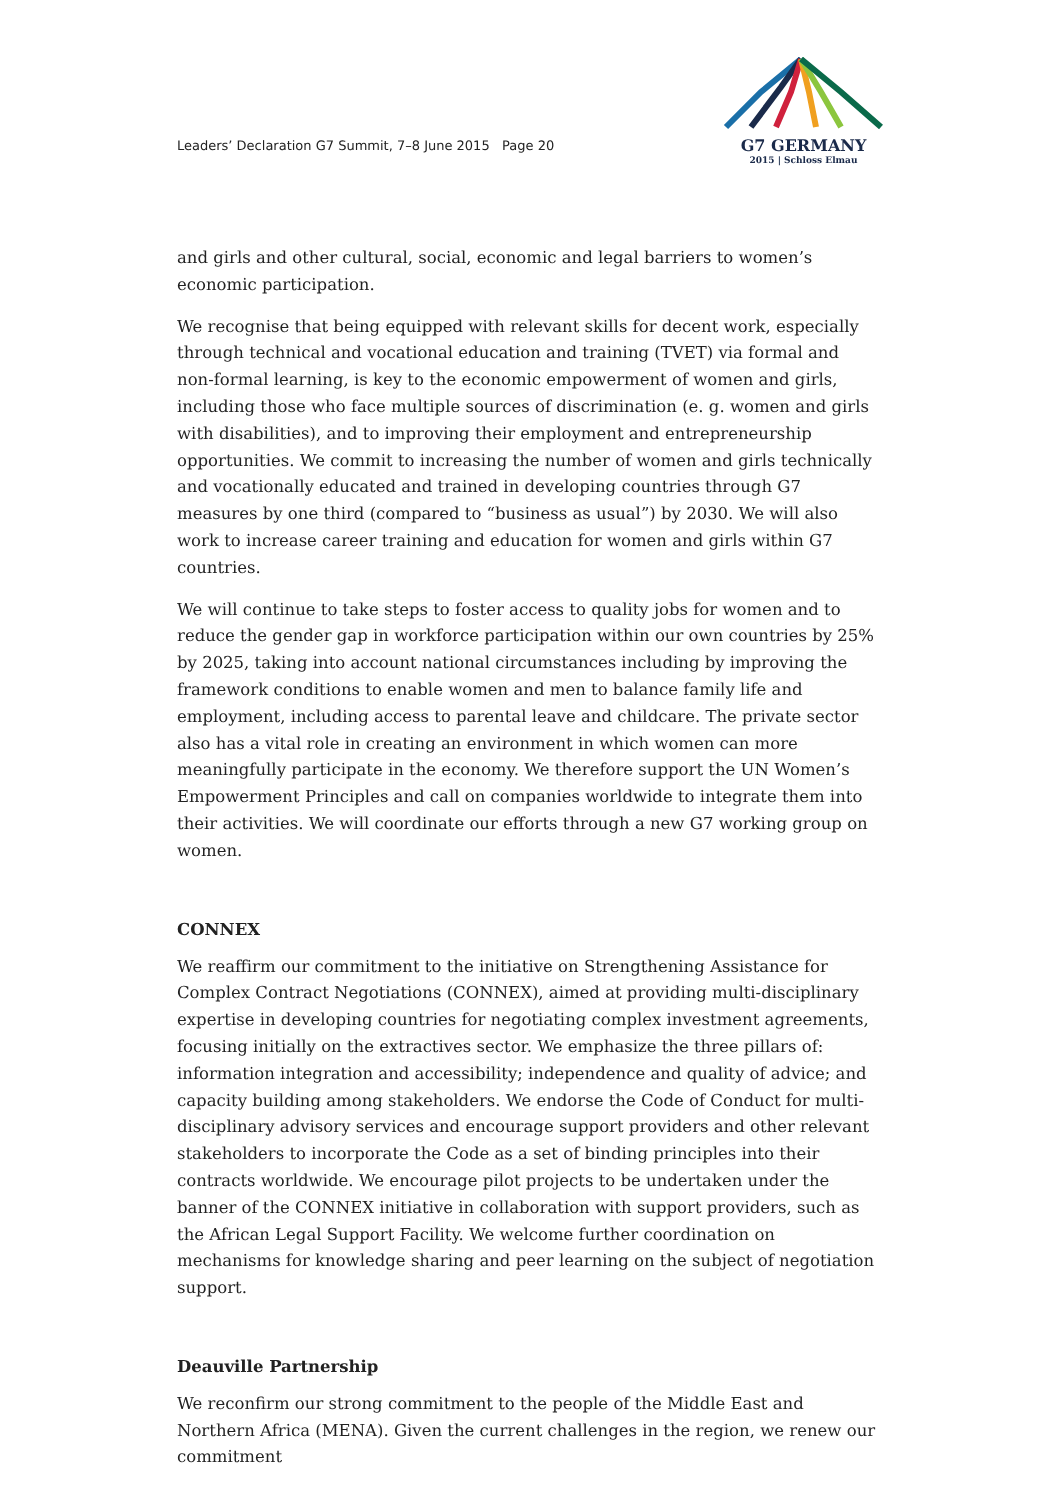Leaders’ Declaration G7 Summit, 7–8 June 2015 Page 20
G7 GERMANY
2015 | Schloss Elmau
and girls and other cultural, social, economic and legal barriers to women’s economic participation.
We recognise that being equipped with relevant skills for decent work, especially through technical and vocational education and training (TVET) via formal and non-formal learning, is key to the economic empowerment of women and girls, including those who face multiple sources of discrimination (e. g. women and girls with disabilities), and to improving their employment and entrepreneurship opportunities. We commit to increasing the number of women and girls technically and vocationally educated and trained in developing countries through G7 measures by one third (compared to “business as usual”) by 2030. We will also work to increase career training and education for women and girls within G7 countries.
We will continue to take steps to foster access to quality jobs for women and to reduce the gender gap in workforce participation within our own countries by 25% by 2025, taking into account national circumstances including by improving the framework conditions to enable women and men to balance family life and employment, including access to parental leave and childcare. The private sector also has a vital role in creating an environment in which women can more meaningfully participate in the economy. We therefore support the UN Women’s Empowerment Principles and call on companies worldwide to integrate them into their activities. We will coordinate our efforts through a new G7 working group on women.
CONNEX
We reaffirm our commitment to the initiative on Strengthening Assistance for Complex Contract Negotiations (CONNEX), aimed at providing multi-disciplinary expertise in developing countries for negotiating complex investment agreements, focusing initially on the extractives sector. We emphasize the three pillars of: information integration and accessibility; independence and quality of advice; and capacity building among stakeholders. We endorse the Code of Conduct for multi-disciplinary advisory services and encourage support providers and other relevant stakeholders to incorporate the Code as a set of binding principles into their contracts worldwide. We encourage pilot projects to be undertaken under the banner of the CONNEX initiative in collaboration with support providers, such as the African Legal Support Facility. We welcome further coordination on mechanisms for knowledge sharing and peer learning on the subject of negotiation support.
Deauville Partnership
We reconfirm our strong commitment to the people of the Middle East and Northern Africa (MENA). Given the current challenges in the region, we renew our commitment